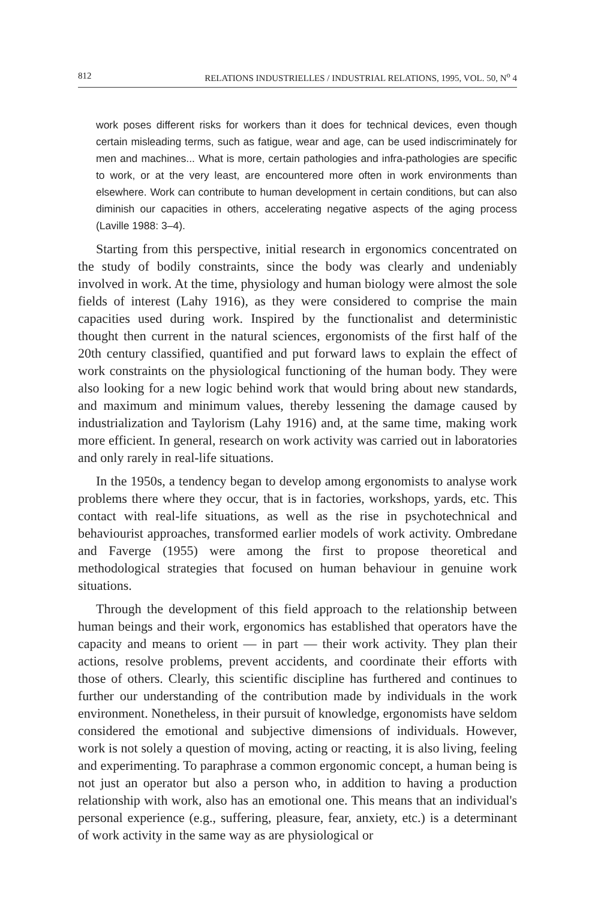812 RELATIONS INDUSTRIELLES / INDUSTRIAL RELATIONS, 1995, VOL. 50, N<sup>o</sup> 4
work poses different risks for workers than it does for technical devices, even though certain misleading terms, such as fatigue, wear and age, can be used indiscriminately for men and machines... What is more, certain pathologies and infra-pathologies are specific to work, or at the very least, are encountered more often in work environments than elsewhere. Work can contribute to human development in certain conditions, but can also diminish our capacities in others, accelerating negative aspects of the aging process (Laville 1988: 3–4).
Starting from this perspective, initial research in ergonomics concentrated on the study of bodily constraints, since the body was clearly and undeniably involved in work. At the time, physiology and human biology were almost the sole fields of interest (Lahy 1916), as they were considered to comprise the main capacities used during work. Inspired by the functionalist and deterministic thought then current in the natural sciences, ergonomists of the first half of the 20th century classified, quantified and put forward laws to explain the effect of work constraints on the physiological functioning of the human body. They were also looking for a new logic behind work that would bring about new standards, and maximum and minimum values, thereby lessening the damage caused by industrialization and Taylorism (Lahy 1916) and, at the same time, making work more efficient. In general, research on work activity was carried out in laboratories and only rarely in real-life situations.
In the 1950s, a tendency began to develop among ergonomists to analyse work problems there where they occur, that is in factories, workshops, yards, etc. This contact with real-life situations, as well as the rise in psychotechnical and behaviourist approaches, transformed earlier models of work activity. Ombredane and Faverge (1955) were among the first to propose theoretical and methodological strategies that focused on human behaviour in genuine work situations.
Through the development of this field approach to the relationship between human beings and their work, ergonomics has established that operators have the capacity and means to orient — in part — their work activity. They plan their actions, resolve problems, prevent accidents, and coordinate their efforts with those of others. Clearly, this scientific discipline has furthered and continues to further our understanding of the contribution made by individuals in the work environment. Nonetheless, in their pursuit of knowledge, ergonomists have seldom considered the emotional and subjective dimensions of individuals. However, work is not solely a question of moving, acting or reacting, it is also living, feeling and experimenting. To paraphrase a common ergonomic concept, a human being is not just an operator but also a person who, in addition to having a production relationship with work, also has an emotional one. This means that an individual's personal experience (e.g., suffering, pleasure, fear, anxiety, etc.) is a determinant of work activity in the same way as are physiological or